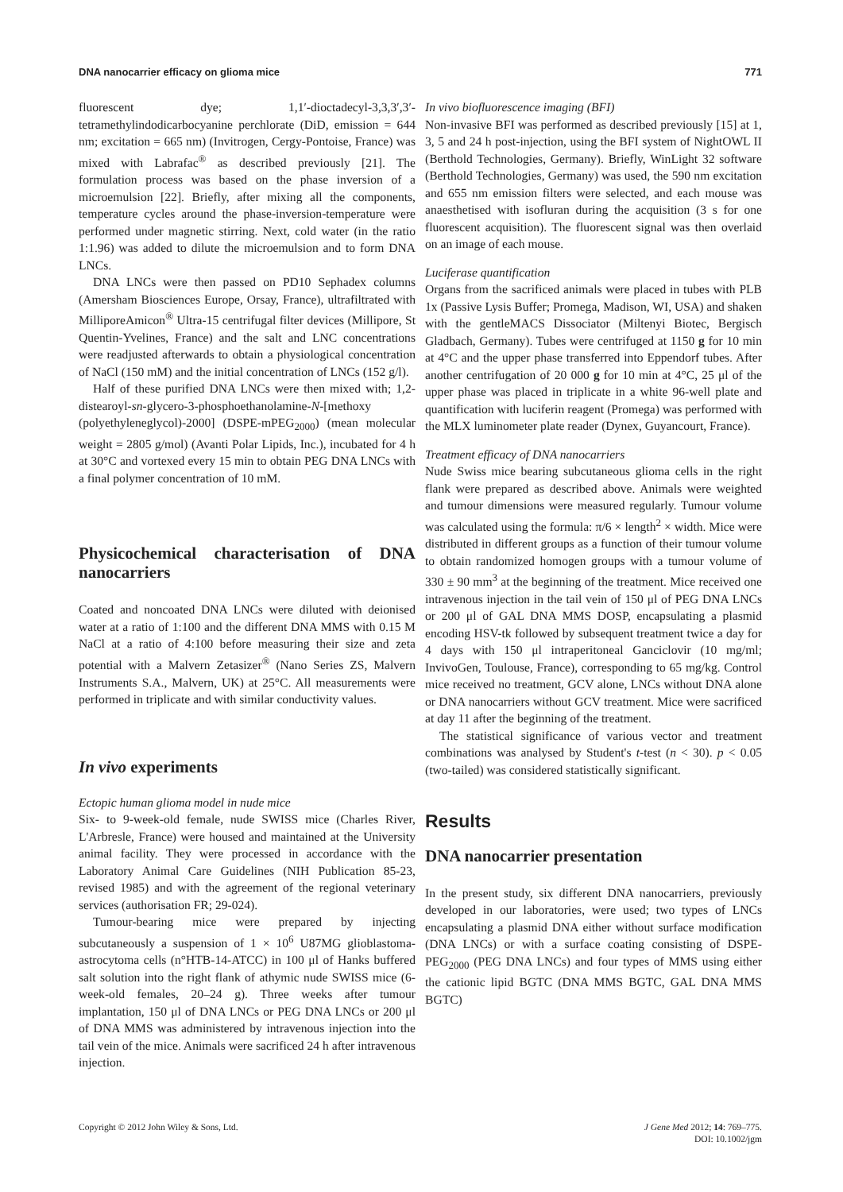DNA nanocarrier efficacy on glioma mice 771
fluorescent dye; 1,1′-dioctadecyl-3,3,3′,3′-tetramethylindodicarbocyanine perchlorate (DiD, emission = 644 nm; excitation = 665 nm) (Invitrogen, Cergy-Pontoise, France) was mixed with Labrafac<sup>®</sup> as described previously [21]. The formulation process was based on the phase inversion of a microemulsion [22]. Briefly, after mixing all the components, temperature cycles around the phase-inversion-temperature were performed under magnetic stirring. Next, cold water (in the ratio 1:1.96) was added to dilute the microemulsion and to form DNA LNCs.
DNA LNCs were then passed on PD10 Sephadex columns (Amersham Biosciences Europe, Orsay, France), ultrafiltrated with MilliporeAmicon<sup>®</sup> Ultra-15 centrifugal filter devices (Millipore, St Quentin-Yvelines, France) and the salt and LNC concentrations were readjusted afterwards to obtain a physiological concentration of NaCl (150 mM) and the initial concentration of LNCs (152 g/l).
Half of these purified DNA LNCs were then mixed with; 1,2-distearoyl-sn-glycero-3-phosphoethanolamine-N-[methoxy (polyethyleneglycol)-2000] (DSPE-mPEG<sub>2000</sub>) (mean molecular weight = 2805 g/mol) (Avanti Polar Lipids, Inc.), incubated for 4 h at 30°C and vortexed every 15 min to obtain PEG DNA LNCs with a final polymer concentration of 10 mM.
Physicochemical characterisation of DNA nanocarriers
Coated and noncoated DNA LNCs were diluted with deionised water at a ratio of 1:100 and the different DNA MMS with 0.15 M NaCl at a ratio of 4:100 before measuring their size and zeta potential with a Malvern Zetasizer<sup>®</sup> (Nano Series ZS, Malvern Instruments S.A., Malvern, UK) at 25°C. All measurements were performed in triplicate and with similar conductivity values.
In vivo experiments
Ectopic human glioma model in nude mice
Six- to 9-week-old female, nude SWISS mice (Charles River, L'Arbresle, France) were housed and maintained at the University animal facility. They were processed in accordance with the Laboratory Animal Care Guidelines (NIH Publication 85-23, revised 1985) and with the agreement of the regional veterinary services (authorisation FR; 29-024).
Tumour-bearing mice were prepared by injecting subcutaneously a suspension of 1 × 10<sup>6</sup> U87MG glioblastoma-astrocytoma cells (n°HTB-14-ATCC) in 100 μl of Hanks buffered salt solution into the right flank of athymic nude SWISS mice (6-week-old females, 20–24 g). Three weeks after tumour implantation, 150 μl of DNA LNCs or PEG DNA LNCs or 200 μl of DNA MMS was administered by intravenous injection into the tail vein of the mice. Animals were sacrificed 24 h after intravenous injection.
In vivo biofluorescence imaging (BFI)
Non-invasive BFI was performed as described previously [15] at 1, 3, 5 and 24 h post-injection, using the BFI system of NightOWL II (Berthold Technologies, Germany). Briefly, WinLight 32 software (Berthold Technologies, Germany) was used, the 590 nm excitation and 655 nm emission filters were selected, and each mouse was anaesthetised with isofluran during the acquisition (3 s for one fluorescent acquisition). The fluorescent signal was then overlaid on an image of each mouse.
Luciferase quantification
Organs from the sacrificed animals were placed in tubes with PLB 1x (Passive Lysis Buffer; Promega, Madison, WI, USA) and shaken with the gentleMACS Dissociator (Miltenyi Biotec, Bergisch Gladbach, Germany). Tubes were centrifuged at 1150 g for 10 min at 4°C and the upper phase transferred into Eppendorf tubes. After another centrifugation of 20 000 g for 10 min at 4°C, 25 μl of the upper phase was placed in triplicate in a white 96-well plate and quantification with luciferin reagent (Promega) was performed with the MLX luminometer plate reader (Dynex, Guyancourt, France).
Treatment efficacy of DNA nanocarriers
Nude Swiss mice bearing subcutaneous glioma cells in the right flank were prepared as described above. Animals were weighted and tumour dimensions were measured regularly. Tumour volume was calculated using the formula: π/6 × length<sup>2</sup> × width. Mice were distributed in different groups as a function of their tumour volume to obtain randomized homogen groups with a tumour volume of 330 ± 90 mm<sup>3</sup> at the beginning of the treatment. Mice received one intravenous injection in the tail vein of 150 μl of PEG DNA LNCs or 200 μl of GAL DNA MMS DOSP, encapsulating a plasmid encoding HSV-tk followed by subsequent treatment twice a day for 4 days with 150 μl intraperitoneal Ganciclovir (10 mg/ml; InvivoGen, Toulouse, France), corresponding to 65 mg/kg. Control mice received no treatment, GCV alone, LNCs without DNA alone or DNA nanocarriers without GCV treatment. Mice were sacrificed at day 11 after the beginning of the treatment.
The statistical significance of various vector and treatment combinations was analysed by Student's t-test (n < 30). p < 0.05 (two-tailed) was considered statistically significant.
Results
DNA nanocarrier presentation
In the present study, six different DNA nanocarriers, previously developed in our laboratories, were used; two types of LNCs encapsulating a plasmid DNA either without surface modification (DNA LNCs) or with a surface coating consisting of DSPE-PEG<sub>2000</sub> (PEG DNA LNCs) and four types of MMS using either the cationic lipid BGTC (DNA MMS BGTC, GAL DNA MMS BGTC)
Copyright © 2012 John Wiley & Sons, Ltd. J Gene Med 2012; 14: 769–775.
DOI: 10.1002/jgm